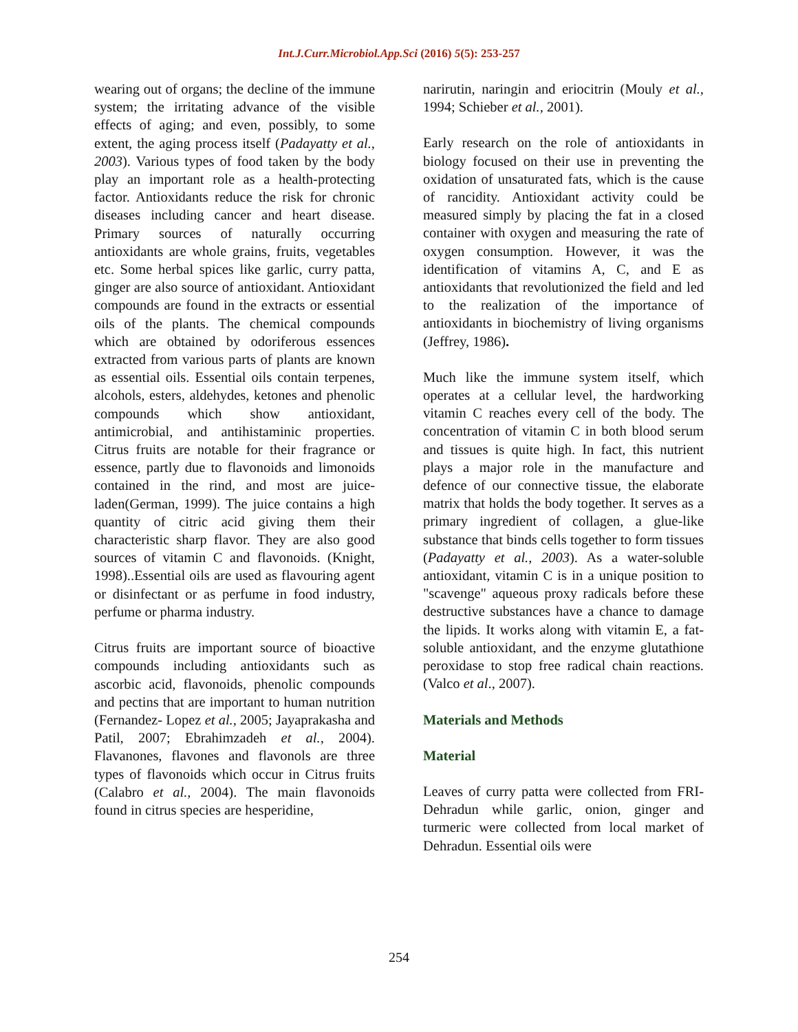Int.J.Curr.Microbiol.App.Sci (2016) 5(5): 253-257
wearing out of organs; the decline of the immune system; the irritating advance of the visible effects of aging; and even, possibly, to some extent, the aging process itself (Padayatty et al., 2003). Various types of food taken by the body play an important role as a health-protecting factor. Antioxidants reduce the risk for chronic diseases including cancer and heart disease. Primary sources of naturally occurring antioxidants are whole grains, fruits, vegetables etc. Some herbal spices like garlic, curry patta, ginger are also source of antioxidant. Antioxidant compounds are found in the extracts or essential oils of the plants. The chemical compounds which are obtained by odoriferous essences extracted from various parts of plants are known as essential oils. Essential oils contain terpenes, alcohols, esters, aldehydes, ketones and phenolic compounds which show antioxidant, antimicrobial, and antihistaminic properties. Citrus fruits are notable for their fragrance or essence, partly due to flavonoids and limonoids contained in the rind, and most are juice-laden(German, 1999). The juice contains a high quantity of citric acid giving them their characteristic sharp flavor. They are also good sources of vitamin C and flavonoids. (Knight, 1998)..Essential oils are used as flavouring agent or disinfectant or as perfume in food industry, perfume or pharma industry.
Citrus fruits are important source of bioactive compounds including antioxidants such as ascorbic acid, flavonoids, phenolic compounds and pectins that are important to human nutrition (Fernandez- Lopez et al., 2005; Jayaprakasha and Patil, 2007; Ebrahimzadeh et al., 2004). Flavanones, flavones and flavonols are three types of flavonoids which occur in Citrus fruits (Calabro et al., 2004). The main flavonoids found in citrus species are hesperidine,
narirutin, naringin and eriocitrin (Mouly et al., 1994; Schieber et al., 2001).
Early research on the role of antioxidants in biology focused on their use in preventing the oxidation of unsaturated fats, which is the cause of rancidity. Antioxidant activity could be measured simply by placing the fat in a closed container with oxygen and measuring the rate of oxygen consumption. However, it was the identification of vitamins A, C, and E as antioxidants that revolutionized the field and led to the realization of the importance of antioxidants in biochemistry of living organisms (Jeffrey, 1986).
Much like the immune system itself, which operates at a cellular level, the hardworking vitamin C reaches every cell of the body. The concentration of vitamin C in both blood serum and tissues is quite high. In fact, this nutrient plays a major role in the manufacture and defence of our connective tissue, the elaborate matrix that holds the body together. It serves as a primary ingredient of collagen, a glue-like substance that binds cells together to form tissues (Padayatty et al., 2003). As a water-soluble antioxidant, vitamin C is in a unique position to "scavenge" aqueous proxy radicals before these destructive substances have a chance to damage the lipids. It works along with vitamin E, a fat-soluble antioxidant, and the enzyme glutathione peroxidase to stop free radical chain reactions. (Valco et al., 2007).
Materials and Methods
Material
Leaves of curry patta were collected from FRI-Dehradun while garlic, onion, ginger and turmeric were collected from local market of Dehradun. Essential oils were
254